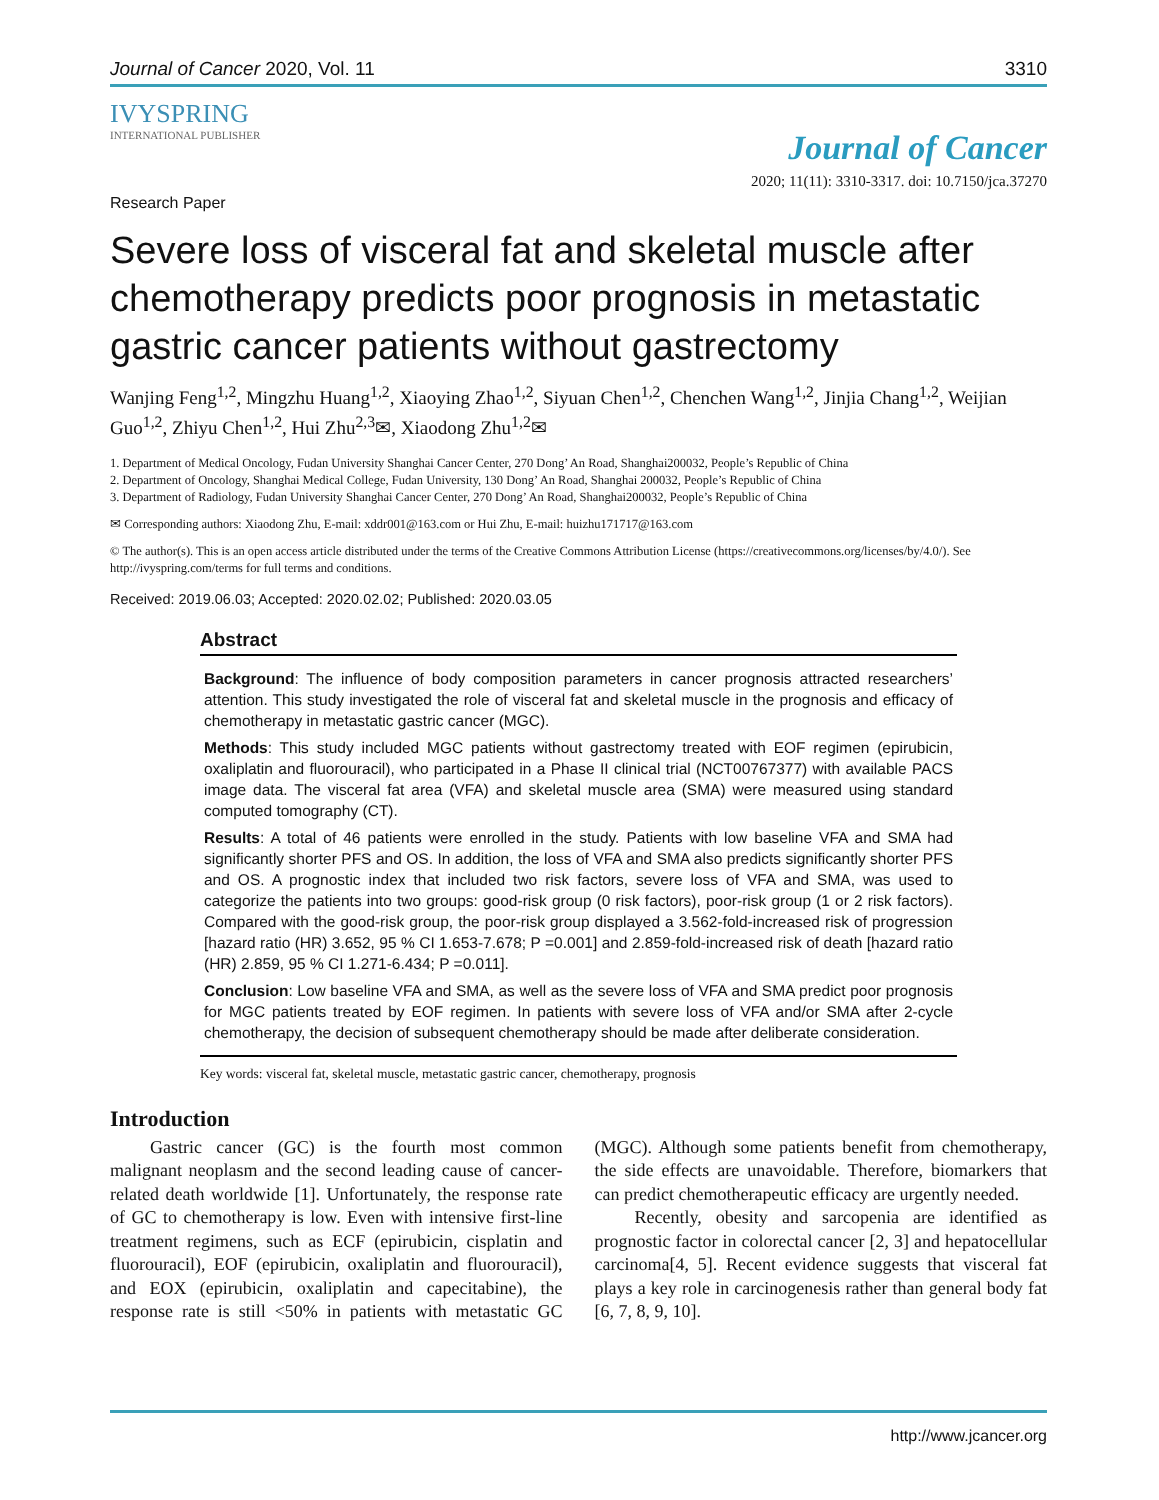Journal of Cancer 2020, Vol. 11 3310
IVYSPRING
INTERNATIONAL PUBLISHER
Journal of Cancer
2020; 11(11): 3310-3317. doi: 10.7150/jca.37270
Research Paper
Severe loss of visceral fat and skeletal muscle after chemotherapy predicts poor prognosis in metastatic gastric cancer patients without gastrectomy
Wanjing Feng<sup>1,2</sup>, Mingzhu Huang<sup>1,2</sup>, Xiaoying Zhao<sup>1,2</sup>, Siyuan Chen<sup>1,2</sup>, Chenchen Wang<sup>1,2</sup>, Jinjia Chang<sup>1,2</sup>, Weijian Guo<sup>1,2</sup>, Zhiyu Chen<sup>1,2</sup>, Hui Zhu<sup>2,3</sup>✉, Xiaodong Zhu<sup>1,2</sup>✉
1. Department of Medical Oncology, Fudan University Shanghai Cancer Center, 270 Dong’ An Road, Shanghai200032, People’s Republic of China
2. Department of Oncology, Shanghai Medical College, Fudan University, 130 Dong’ An Road, Shanghai 200032, People’s Republic of China
3. Department of Radiology, Fudan University Shanghai Cancer Center, 270 Dong’ An Road, Shanghai200032, People’s Republic of China
✉ Corresponding authors: Xiaodong Zhu, E-mail: xddr001@163.com or Hui Zhu, E-mail: huizhu171717@163.com
© The author(s). This is an open access article distributed under the terms of the Creative Commons Attribution License (https://creativecommons.org/licenses/by/4.0/). See http://ivyspring.com/terms for full terms and conditions.
Received: 2019.06.03; Accepted: 2020.02.02; Published: 2020.03.05
Abstract
Background: The influence of body composition parameters in cancer prognosis attracted researchers’ attention. This study investigated the role of visceral fat and skeletal muscle in the prognosis and efficacy of chemotherapy in metastatic gastric cancer (MGC).
Methods: This study included MGC patients without gastrectomy treated with EOF regimen (epirubicin, oxaliplatin and fluorouracil), who participated in a Phase II clinical trial (NCT00767377) with available PACS image data. The visceral fat area (VFA) and skeletal muscle area (SMA) were measured using standard computed tomography (CT).
Results: A total of 46 patients were enrolled in the study. Patients with low baseline VFA and SMA had significantly shorter PFS and OS. In addition, the loss of VFA and SMA also predicts significantly shorter PFS and OS. A prognostic index that included two risk factors, severe loss of VFA and SMA, was used to categorize the patients into two groups: good-risk group (0 risk factors), poor-risk group (1 or 2 risk factors). Compared with the good-risk group, the poor-risk group displayed a 3.562-fold-increased risk of progression [hazard ratio (HR) 3.652, 95 % CI 1.653-7.678; P =0.001] and 2.859-fold-increased risk of death [hazard ratio (HR) 2.859, 95 % CI 1.271-6.434; P =0.011].
Conclusion: Low baseline VFA and SMA, as well as the severe loss of VFA and SMA predict poor prognosis for MGC patients treated by EOF regimen. In patients with severe loss of VFA and/or SMA after 2-cycle chemotherapy, the decision of subsequent chemotherapy should be made after deliberate consideration.
Key words: visceral fat, skeletal muscle, metastatic gastric cancer, chemotherapy, prognosis
Introduction
Gastric cancer (GC) is the fourth most common malignant neoplasm and the second leading cause of cancer-related death worldwide [1]. Unfortunately, the response rate of GC to chemotherapy is low. Even with intensive first-line treatment regimens, such as ECF (epirubicin, cisplatin and fluorouracil), EOF (epirubicin, oxaliplatin and fluorouracil), and EOX (epirubicin, oxaliplatin and capecitabine), the response rate is still <50% in patients with metastatic GC (MGC). Although some patients benefit from chemotherapy, the side effects are unavoidable. Therefore, biomarkers that can predict chemothera­peutic efficacy are urgently needed.
Recently, obesity and sarcopenia are identified as prognostic factor in colorectal cancer [2, 3] and hepatocellular carcinoma[4, 5]. Recent evidence suggests that visceral fat plays a key role in carcino­genesis rather than general body fat [6, 7, 8, 9, 10].
http://www.jcancer.org